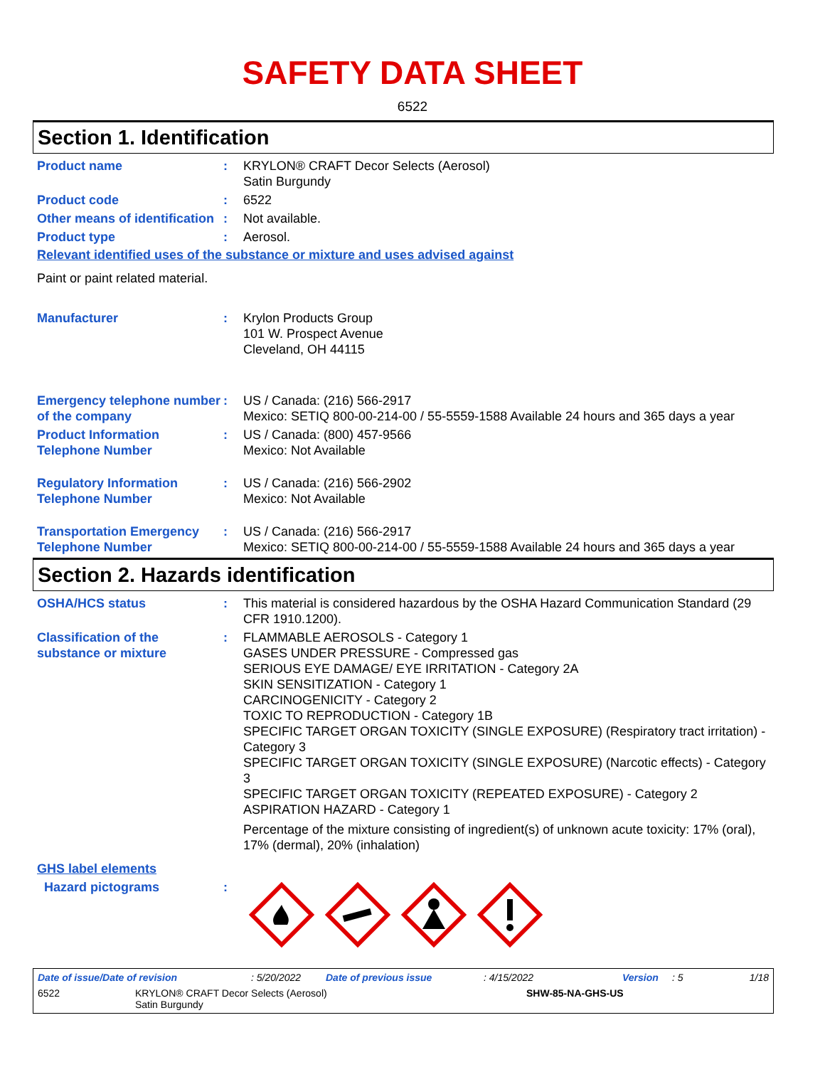SAFETY DATA SHEET
6522
Section 1. Identification
Product name : KRYLON® CRAFT Decor Selects (Aerosol)
Satin Burgundy
Product code : 6522
Other means of identification
: Not available.
Product type : Aerosol.
Relevant identified uses of the substance or mixture and uses advised against
Paint or paint related material.
Manufacturer : Krylon Products Group
101 W. Prospect Avenue
Cleveland, OH 44115
Emergency telephone number of the company
: US / Canada: (216) 566-2917
Mexico: SETIQ 800-00-214-00 / 55-5559-1588 Available 24 hours and 365 days a year
Product Information Telephone Number
: US / Canada: (800) 457-9566
Mexico: Not Available
Regulatory Information Telephone Number
: US / Canada: (216) 566-2902
Mexico: Not Available
Transportation Emergency Telephone Number
: US / Canada: (216) 566-2917
Mexico: SETIQ 800-00-214-00 / 55-5559-1588 Available 24 hours and 365 days a year
Section 2. Hazards identification
OSHA/HCS status : This material is considered hazardous by the OSHA Hazard Communication Standard (29 CFR 1910.1200).
Classification of the substance or mixture
: FLAMMABLE AEROSOLS - Category 1
GASES UNDER PRESSURE - Compressed gas
SERIOUS EYE DAMAGE/ EYE IRRITATION - Category 2A
SKIN SENSITIZATION - Category 1
CARCINOGENICITY - Category 2
TOXIC TO REPRODUCTION - Category 1B
SPECIFIC TARGET ORGAN TOXICITY (SINGLE EXPOSURE) (Respiratory tract irritation) - Category 3
SPECIFIC TARGET ORGAN TOXICITY (SINGLE EXPOSURE) (Narcotic effects) - Category 3
SPECIFIC TARGET ORGAN TOXICITY (REPEATED EXPOSURE) - Category 2
ASPIRATION HAZARD - Category 1
Percentage of the mixture consisting of ingredient(s) of unknown acute toxicity: 17% (oral), 17% (dermal), 20% (inhalation)
GHS label elements
Hazard pictograms :
Date of issue/Date of revision: 5/20/2022 Date of previous issue: 4/15/2022 Version: 5 1/18
6522 KRYLON® CRAFT Decor Selects (Aerosol)
Satin Burgundy SHW-85-NA-GHS-US